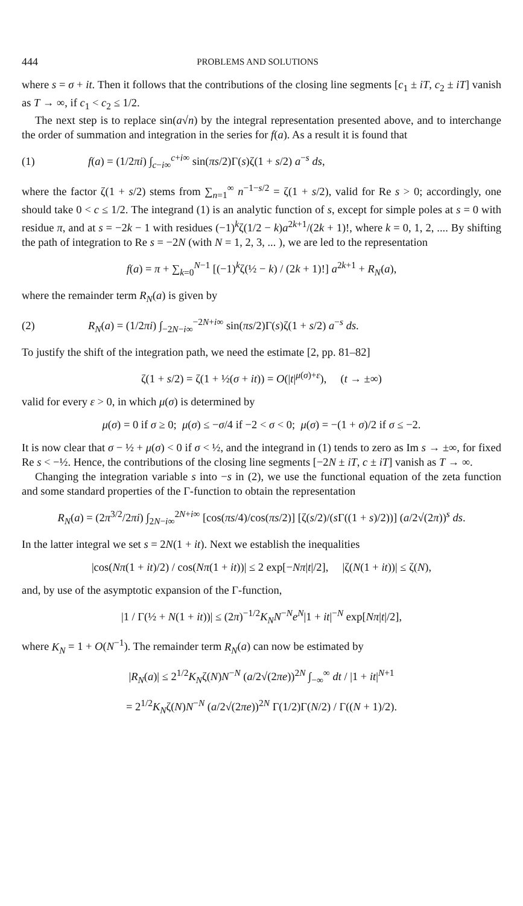444 PROBLEMS AND SOLUTIONS
where s = σ + it. Then it follows that the contributions of the closing line segments [c<sub>1</sub> ± iT, c<sub>2</sub> ± iT] vanish as T → ∞, if c<sub>1</sub> < c<sub>2</sub> ≤ 1/2.
The next step is to replace sin(a√n) by the integral representation presented above, and to interchange the order of summation and integration in the series for f(a). As a result it is found that
(1) f(a) = (1/2πi) ∫<sub>c−i∞</sub><sup>c+i∞</sup> sin(πs/2)Γ(s)ζ(1 + s/2) a<sup>−s</sup> ds,
where the factor ζ(1 + s/2) stems from ∑<sub>n=1</sub><sup>∞</sup> n<sup>−1−s/2</sup> = ζ(1 + s/2), valid for Re s > 0; accordingly, one should take 0 < c ≤ 1/2. The integrand (1) is an analytic function of s, except for simple poles at s = 0 with residue π, and at s = −2k − 1 with residues (−1)<sup>k</sup>ζ(1/2 − k)a<sup>2k+1</sup>/(2k + 1)!, where k = 0, 1, 2, .... By shifting the path of integration to Re s = −2N (with N = 1, 2, 3, ... ), we are led to the representation
f(a) = π + ∑<sub>k=0</sub><sup>N−1</sup> [(−1)<sup>k</sup>ζ(½ − k) / (2k + 1)!] a<sup>2k+1</sup> + R<sub>N</sub>(a),
where the remainder term R<sub>N</sub>(a) is given by
(2) R<sub>N</sub>(a) = (1/2πi) ∫<sub>−2N−i∞</sub><sup>−2N+i∞</sup> sin(πs/2)Γ(s)ζ(1 + s/2) a<sup>−s</sup> ds.
To justify the shift of the integration path, we need the estimate [2, pp. 81–82]
ζ(1 + s/2) = ζ(1 + ½(σ + it)) = O(|t|<sup>μ(σ)+ε</sup>), (t → ±∞)
valid for every ε > 0, in which μ(σ) is determined by
μ(σ) = 0 if σ ≥ 0; μ(σ) ≤ −σ/4 if −2 < σ < 0; μ(σ) = −(1 + σ)/2 if σ ≤ −2.
It is now clear that σ − ½ + μ(σ) < 0 if σ < ½, and the integrand in (1) tends to zero as Im s → ±∞, for fixed Re s < −½. Hence, the contributions of the closing line segments [−2N ± iT, c ± iT] vanish as T → ∞.
Changing the integration variable s into −s in (2), we use the functional equation of the zeta function and some standard properties of the Γ-function to obtain the representation
R<sub>N</sub>(a) = (2π<sup>3/2</sup>/2πi) ∫<sub>2N−i∞</sub><sup>2N+i∞</sup> [cos(πs/4)/cos(πs/2)] [ζ(s/2)/(s Γ((1 + s)/2))] (a/2√(2π))<sup>s</sup> ds.
In the latter integral we set s = 2N(1 + it). Next we establish the inequalities
|cos(Nπ(1 + it)/2) / cos(Nπ(1 + it))| ≤ 2 exp[−Nπ|t|/2], |ζ(N(1 + it))| ≤ ζ(N),
and, by use of the asymptotic expansion of the Γ-function,
|1 / Γ(½ + N(1 + it))| ≤ (2π)<sup>−1/2</sup>K<sub>N</sub> N<sup>−N</sup>e<sup>N</sup>|1 + it|<sup>−N</sup> exp[Nπ|t|/2],
where K<sub>N</sub> = 1 + O(N<sup>−1</sup>). The remainder term R<sub>N</sub>(a) can now be estimated by
|R<sub>N</sub>(a)| ≤ 2<sup>1/2</sup>K<sub>N</sub>ζ(N)N<sup>−N</sup> (a/2√(2πe))<sup>2N</sup> ∫<sub>−∞</sub><sup>∞</sup> dt / |1 + it|<sup>N+1</sup>
= 2<sup>1/2</sup>K<sub>N</sub>ζ(N)N<sup>−N</sup> (a/2√(2πe))<sup>2N</sup> Γ(1/2)Γ(N/2) / Γ((N + 1)/2).